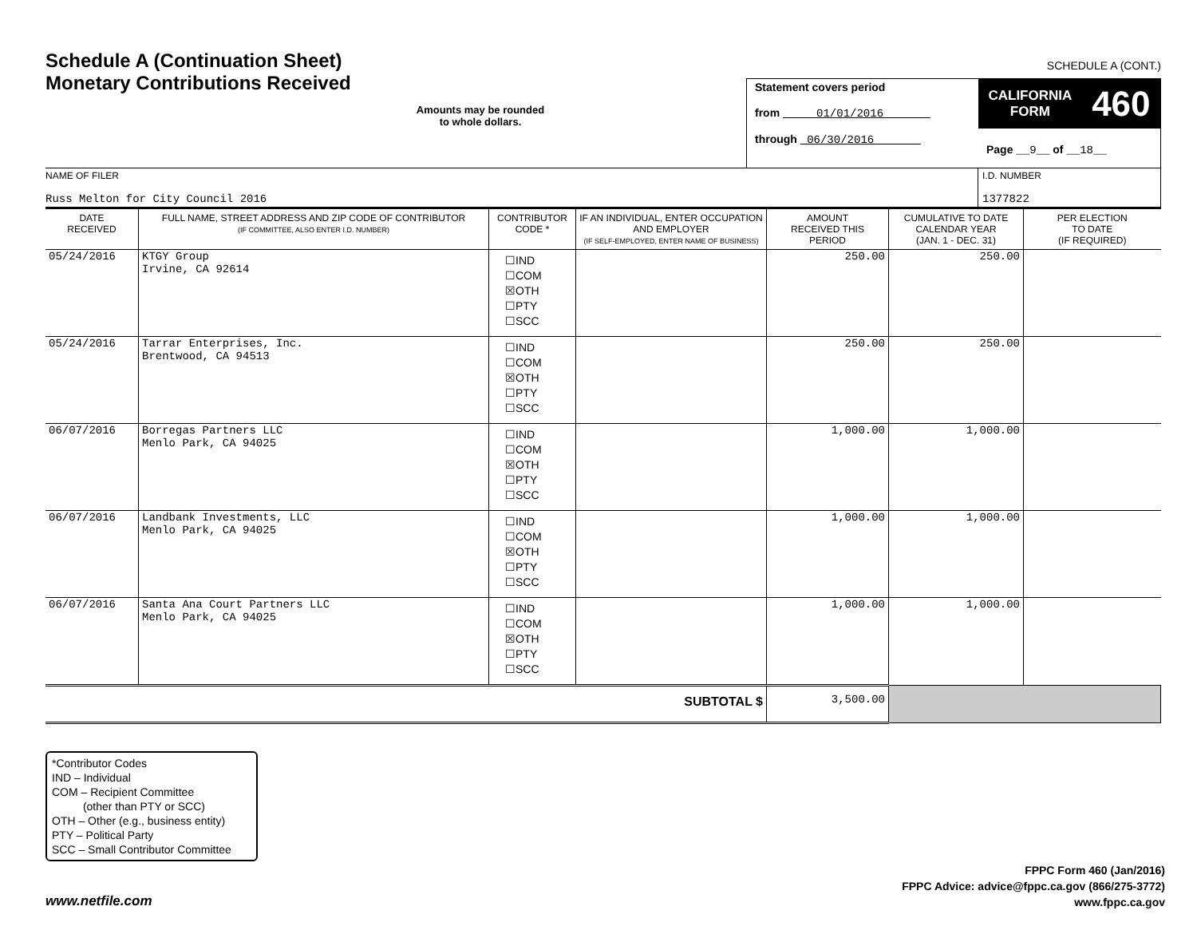Schedule A (Continuation Sheet)
Monetary Contributions Received
SCHEDULE A (CONT.)
Amounts may be rounded
to whole dollars.
Statement covers period
from 01/01/2016
through 06/30/2016
CALIFORNIA
FORM 460
Page __9__ of __18__
NAME OF FILER
Russ Melton for City Council 2016
I.D. NUMBER
1377822
| DATE RECEIVED | FULL NAME, STREET ADDRESS AND ZIP CODE OF CONTRIBUTOR (IF COMMITTEE, ALSO ENTER I.D. NUMBER) | CONTRIBUTOR CODE * | IF AN INDIVIDUAL, ENTER OCCUPATION AND EMPLOYER (IF SELF-EMPLOYED, ENTER NAME OF BUSINESS) | AMOUNT RECEIVED THIS PERIOD | CUMULATIVE TO DATE CALENDAR YEAR (JAN. 1 - DEC. 31) | PER ELECTION TO DATE (IF REQUIRED) |
| --- | --- | --- | --- | --- | --- | --- |
| 05/24/2016 | KTGY Group Irvine, CA 92614 | ☐IND ☐COM ☒OTH ☐PTY ☐SCC | | 250.00 | 250.00 | |
| 05/24/2016 | Tarrar Enterprises, Inc. Brentwood, CA 94513 | ☐IND ☐COM ☒OTH ☐PTY ☐SCC | | 250.00 | 250.00 | |
| 06/07/2016 | Borregas Partners LLC Menlo Park, CA 94025 | ☐IND ☐COM ☒OTH ☐PTY ☐SCC | | 1,000.00 | 1,000.00 | |
| 06/07/2016 | Landbank Investments, LLC Menlo Park, CA 94025 | ☐IND ☐COM ☒OTH ☐PTY ☐SCC | | 1,000.00 | 1,000.00 | |
| 06/07/2016 | Santa Ana Court Partners LLC Menlo Park, CA 94025 | ☐IND ☐COM ☒OTH ☐PTY ☐SCC | | 1,000.00 | 1,000.00 | |
| SUBTOTAL $ | | | | 3,500.00 | | |
*Contributor Codes
IND – Individual
COM – Recipient Committee
(other than PTY or SCC)
OTH – Other (e.g., business entity)
PTY – Political Party
SCC – Small Contributor Committee
www.netfile.com
FPPC Form 460 (Jan/2016)
FPPC Advice: advice@fppc.ca.gov (866/275-3772)
www.fppc.ca.gov